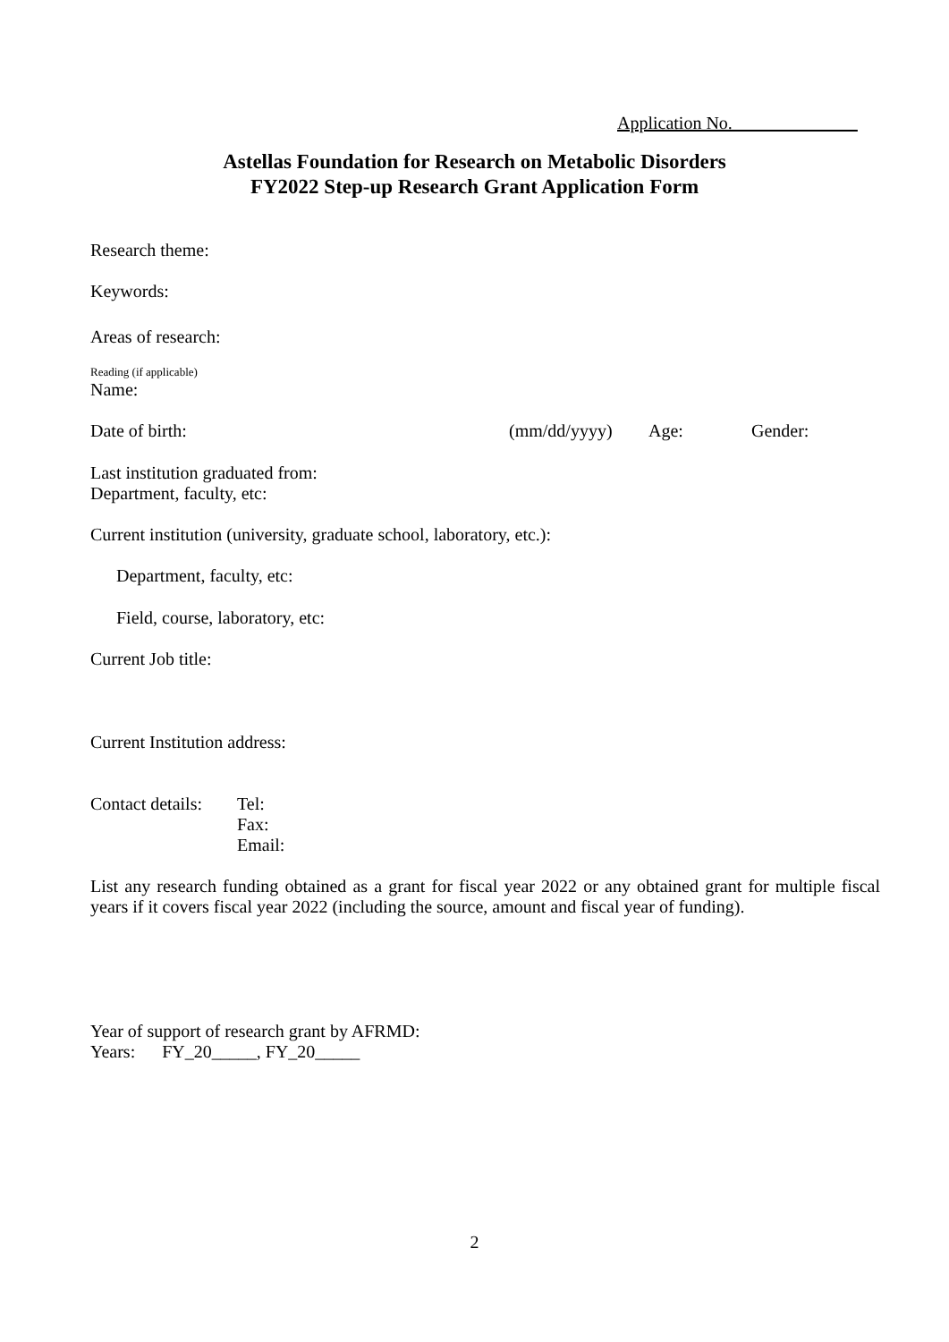Application No.
Astellas Foundation for Research on Metabolic Disorders
FY2022 Step-up Research Grant Application Form
Research theme:
Keywords:
Areas of research:
Reading (if applicable)
Name:
Date of birth: (mm/dd/yyyy) Age: Gender:
Last institution graduated from:
Department, faculty, etc:
Current institution (university, graduate school, laboratory, etc.):
Department, faculty, etc:
Field, course, laboratory, etc:
Current Job title:
Current Institution address:
Contact details: Tel:
Fax:
Email:
List any research funding obtained as a grant for fiscal year 2022 or any obtained grant for multiple fiscal years if it covers fiscal year 2022 (including the source, amount and fiscal year of funding).
Year of support of research grant by AFRMD:
Years: FY_20_____, FY_20_____
2